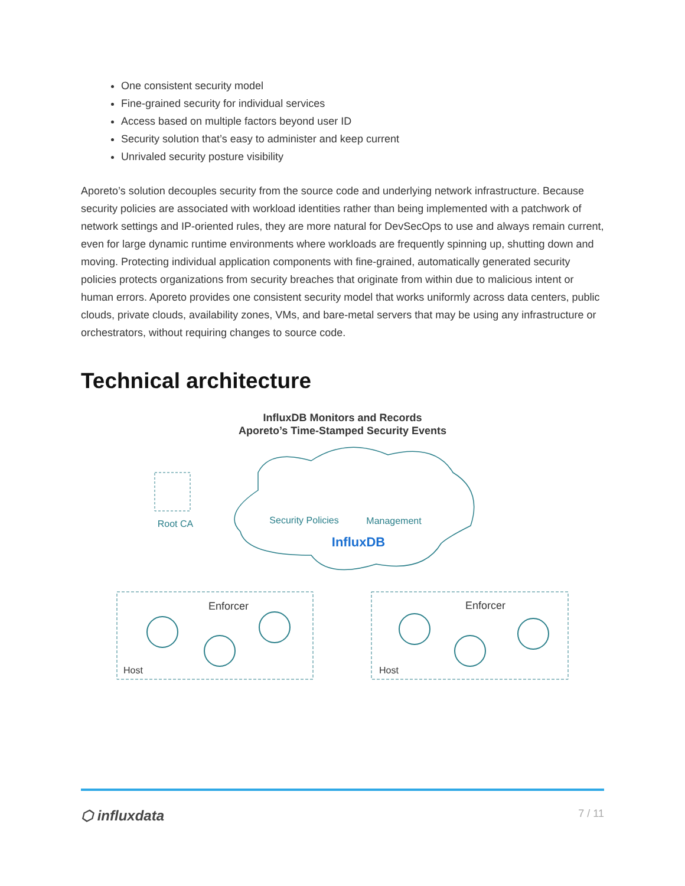One consistent security model
Fine-grained security for individual services
Access based on multiple factors beyond user ID
Security solution that’s easy to administer and keep current
Unrivaled security posture visibility
Aporeto’s solution decouples security from the source code and underlying network infrastructure. Because security policies are associated with workload identities rather than being implemented with a patchwork of network settings and IP-oriented rules, they are more natural for DevSecOps to use and always remain current, even for large dynamic runtime environments where workloads are frequently spinning up, shutting down and moving. Protecting individual application components with fine-grained, automatically generated security policies protects organizations from security breaches that originate from within due to malicious intent or human errors. Aporeto provides one consistent security model that works uniformly across data centers, public clouds, private clouds, availability zones, VMs, and bare-metal servers that may be using any infrastructure or orchestrators, without requiring changes to source code.
Technical architecture
InfluxDB Monitors and Records
Aporeto’s Time-Stamped Security Events
Root CA
Security Policies
Management
InfluxDB
Enforcer
Enforcer
Host
Host
⬡ influxdata 7 / 11